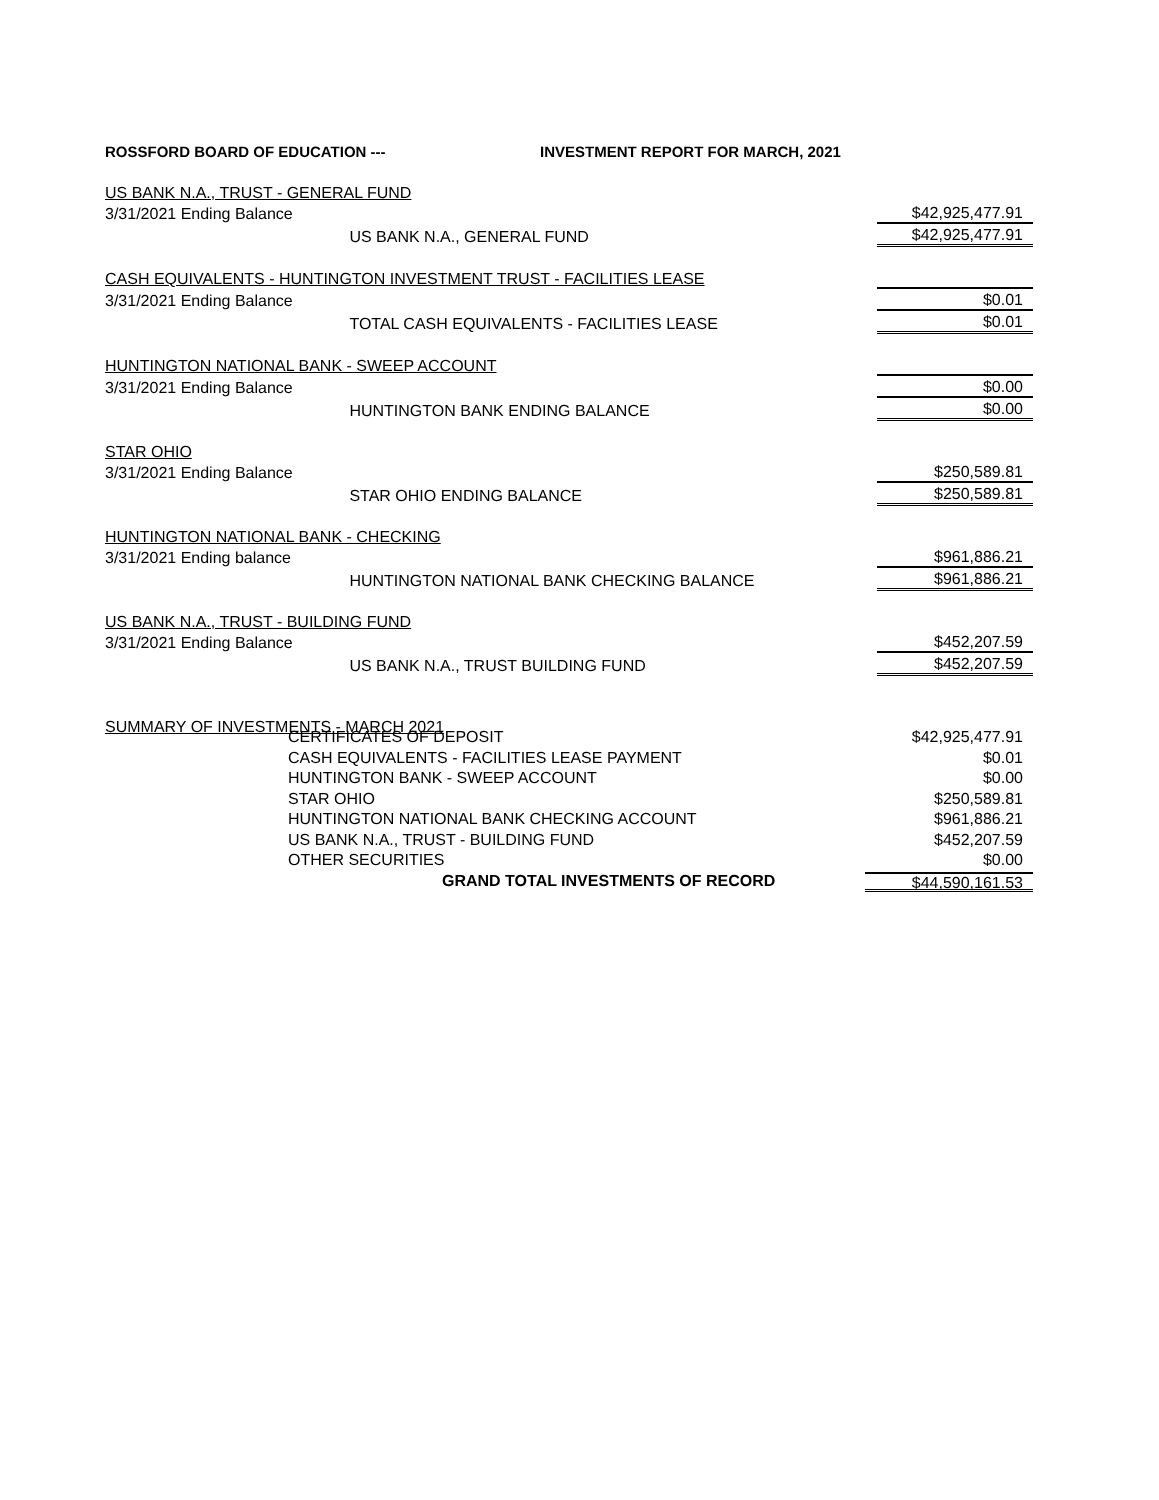ROSSFORD BOARD OF EDUCATION --- INVESTMENT REPORT FOR MARCH, 2021
| US BANK N.A., TRUST - GENERAL FUND | | | |
| | 3/31/2021 Ending Balance | | $42,925,477.91 |
| | | US BANK N.A., GENERAL FUND | $42,925,477.91 |
| CASH EQUIVALENTS - HUNTINGTON INVESTMENT TRUST - FACILITIES LEASE | | | |
| | 3/31/2021 Ending Balance | | $0.01 |
| | | TOTAL CASH EQUIVALENTS - FACILITIES LEASE | $0.01 |
| HUNTINGTON NATIONAL BANK - SWEEP ACCOUNT | | | |
| | 3/31/2021 Ending Balance | | $0.00 |
| | | HUNTINGTON BANK ENDING BALANCE | $0.00 |
| STAR OHIO | | | |
| | 3/31/2021 Ending Balance | | $250,589.81 |
| | | STAR OHIO ENDING BALANCE | $250,589.81 |
| HUNTINGTON NATIONAL BANK - CHECKING | | | |
| | 3/31/2021 Ending balance | | $961,886.21 |
| | | HUNTINGTON NATIONAL BANK CHECKING BALANCE | $961,886.21 |
| US BANK N.A., TRUST - BUILDING FUND | | | |
| | 3/31/2021 Ending Balance | | $452,207.59 |
| | | US BANK N.A., TRUST BUILDING FUND | $452,207.59 |
| SUMMARY OF INVESTMENTS - MARCH 2021 | | | |
CERTIFICATES OF DEPOSIT $42,925,477.91
CASH EQUIVALENTS - FACILITIES LEASE PAYMENT $0.01
HUNTINGTON BANK - SWEEP ACCOUNT $0.00
STAR OHIO $250,589.81
HUNTINGTON NATIONAL BANK CHECKING ACCOUNT $961,886.21
US BANK N.A., TRUST - BUILDING FUND $452,207.59
OTHER SECURITIES $0.00
GRAND TOTAL INVESTMENTS OF RECORD $44,590,161.53